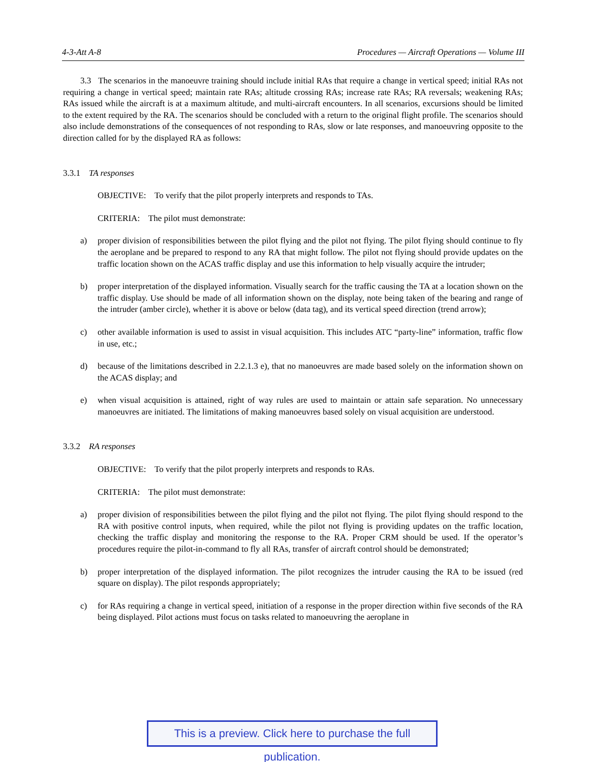4-3-Att A-8 Procedures — Aircraft Operations — Volume III
3.3 The scenarios in the manoeuvre training should include initial RAs that require a change in vertical speed; initial RAs not requiring a change in vertical speed; maintain rate RAs; altitude crossing RAs; increase rate RAs; RA reversals; weakening RAs; RAs issued while the aircraft is at a maximum altitude, and multi-aircraft encounters. In all scenarios, excursions should be limited to the extent required by the RA. The scenarios should be concluded with a return to the original flight profile. The scenarios should also include demonstrations of the consequences of not responding to RAs, slow or late responses, and manoeuvring opposite to the direction called for by the displayed RA as follows:
3.3.1 TA responses
OBJECTIVE: To verify that the pilot properly interprets and responds to TAs.
CRITERIA: The pilot must demonstrate:
a) proper division of responsibilities between the pilot flying and the pilot not flying. The pilot flying should continue to fly the aeroplane and be prepared to respond to any RA that might follow. The pilot not flying should provide updates on the traffic location shown on the ACAS traffic display and use this information to help visually acquire the intruder;
b) proper interpretation of the displayed information. Visually search for the traffic causing the TA at a location shown on the traffic display. Use should be made of all information shown on the display, note being taken of the bearing and range of the intruder (amber circle), whether it is above or below (data tag), and its vertical speed direction (trend arrow);
c) other available information is used to assist in visual acquisition. This includes ATC “party-line” information, traffic flow in use, etc.;
d) because of the limitations described in 2.2.1.3 e), that no manoeuvres are made based solely on the information shown on the ACAS display; and
e) when visual acquisition is attained, right of way rules are used to maintain or attain safe separation. No unnecessary manoeuvres are initiated. The limitations of making manoeuvres based solely on visual acquisition are understood.
3.3.2 RA responses
OBJECTIVE: To verify that the pilot properly interprets and responds to RAs.
CRITERIA: The pilot must demonstrate:
a) proper division of responsibilities between the pilot flying and the pilot not flying. The pilot flying should respond to the RA with positive control inputs, when required, while the pilot not flying is providing updates on the traffic location, checking the traffic display and monitoring the response to the RA. Proper CRM should be used. If the operator’s procedures require the pilot-in-command to fly all RAs, transfer of aircraft control should be demonstrated;
b) proper interpretation of the displayed information. The pilot recognizes the intruder causing the RA to be issued (red square on display). The pilot responds appropriately;
c) for RAs requiring a change in vertical speed, initiation of a response in the proper direction within five seconds of the RA being displayed. Pilot actions must focus on tasks related to manoeuvring the aeroplane in
This is a preview. Click here to purchase the full publication.